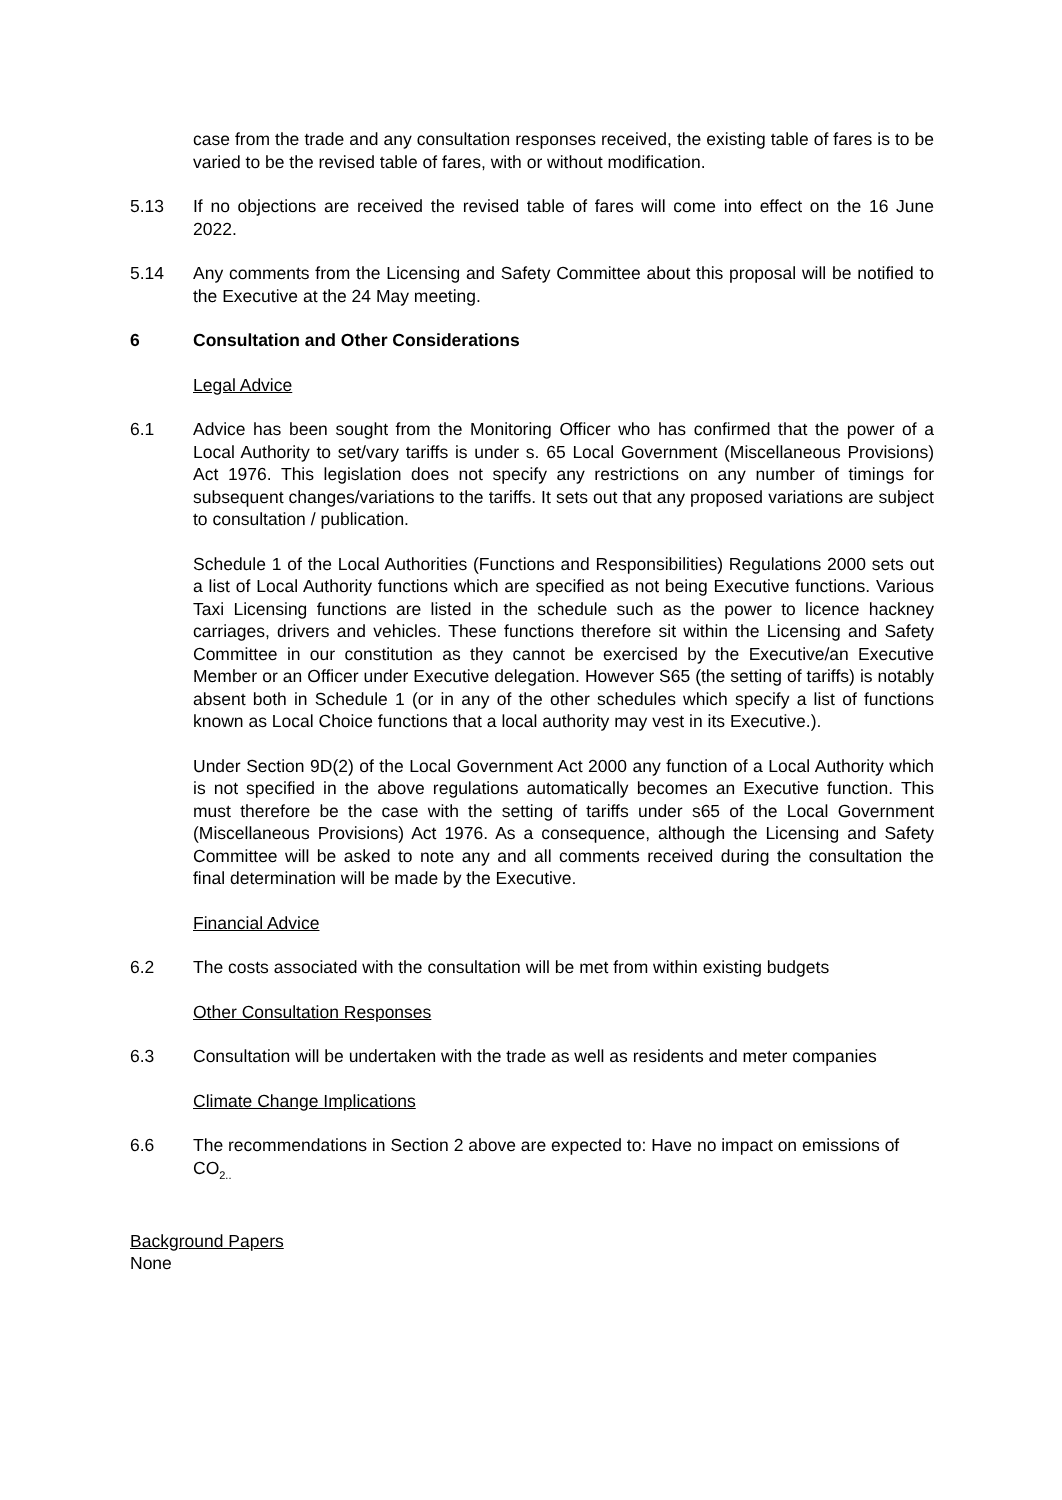case from the trade and any consultation responses received, the existing table of fares is to be varied to be the revised table of fares, with or without modification.
5.13 If no objections are received the revised table of fares will come into effect on the 16 June 2022.
5.14 Any comments from the Licensing and Safety Committee about this proposal will be notified to the Executive at the 24 May meeting.
6 Consultation and Other Considerations
Legal Advice
6.1 Advice has been sought from the Monitoring Officer who has confirmed that the power of a Local Authority to set/vary tariffs is under s. 65 Local Government (Miscellaneous Provisions) Act 1976. This legislation does not specify any restrictions on any number of timings for subsequent changes/variations to the tariffs. It sets out that any proposed variations are subject to consultation / publication.
Schedule 1 of the Local Authorities (Functions and Responsibilities) Regulations 2000 sets out a list of Local Authority functions which are specified as not being Executive functions. Various Taxi Licensing functions are listed in the schedule such as the power to licence hackney carriages, drivers and vehicles. These functions therefore sit within the Licensing and Safety Committee in our constitution as they cannot be exercised by the Executive/an Executive Member or an Officer under Executive delegation. However S65 (the setting of tariffs) is notably absent both in Schedule 1 (or in any of the other schedules which specify a list of functions known as Local Choice functions that a local authority may vest in its Executive.).
Under Section 9D(2) of the Local Government Act 2000 any function of a Local Authority which is not specified in the above regulations automatically becomes an Executive function. This must therefore be the case with the setting of tariffs under s65 of the Local Government (Miscellaneous Provisions) Act 1976. As a consequence, although the Licensing and Safety Committee will be asked to note any and all comments received during the consultation the final determination will be made by the Executive.
Financial Advice
6.2 The costs associated with the consultation will be met from within existing budgets
Other Consultation Responses
6.3 Consultation will be undertaken with the trade as well as residents and meter companies
Climate Change Implications
6.6 The recommendations in Section 2 above are expected to: Have no impact on emissions of CO<sub>2..</sub>
Background Papers
None